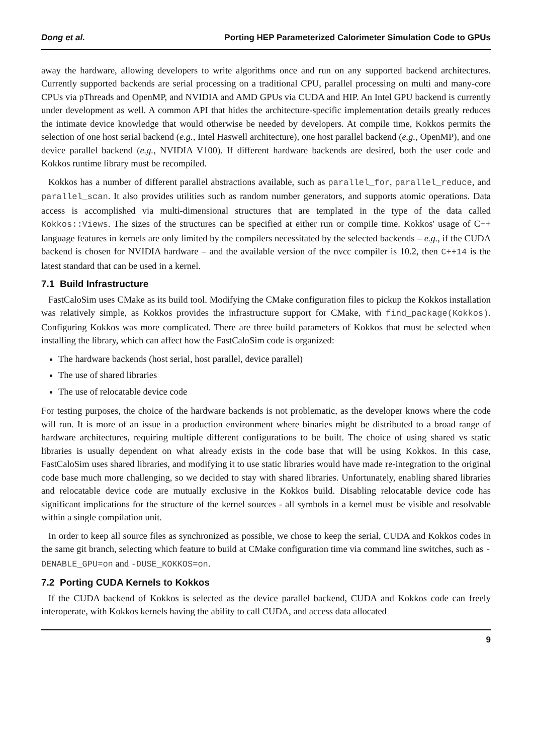Dong et al. Porting HEP Parameterized Calorimeter Simulation Code to GPUs
away the hardware, allowing developers to write algorithms once and run on any supported backend architectures. Currently supported backends are serial processing on a traditional CPU, parallel processing on multi and many-core CPUs via pThreads and OpenMP, and NVIDIA and AMD GPUs via CUDA and HIP. An Intel GPU backend is currently under development as well. A common API that hides the architecture-specific implementation details greatly reduces the intimate device knowledge that would otherwise be needed by developers. At compile time, Kokkos permits the selection of one host serial backend (e.g., Intel Haswell architecture), one host parallel backend (e.g., OpenMP), and one device parallel backend (e.g., NVIDIA V100). If different hardware backends are desired, both the user code and Kokkos runtime library must be recompiled.
Kokkos has a number of different parallel abstractions available, such as parallel_for, parallel_reduce, and parallel_scan. It also provides utilities such as random number generators, and supports atomic operations. Data access is accomplished via multi-dimensional structures that are templated in the type of the data called Kokkos::Views. The sizes of the structures can be specified at either run or compile time. Kokkos' usage of C++ language features in kernels are only limited by the compilers necessitated by the selected backends – e.g., if the CUDA backend is chosen for NVIDIA hardware – and the available version of the nvcc compiler is 10.2, then C++14 is the latest standard that can be used in a kernel.
7.1 Build Infrastructure
FastCaloSim uses CMake as its build tool. Modifying the CMake configuration files to pickup the Kokkos installation was relatively simple, as Kokkos provides the infrastructure support for CMake, with find_package(Kokkos). Configuring Kokkos was more complicated. There are three build parameters of Kokkos that must be selected when installing the library, which can affect how the FastCaloSim code is organized:
The hardware backends (host serial, host parallel, device parallel)
The use of shared libraries
The use of relocatable device code
For testing purposes, the choice of the hardware backends is not problematic, as the developer knows where the code will run. It is more of an issue in a production environment where binaries might be distributed to a broad range of hardware architectures, requiring multiple different configurations to be built. The choice of using shared vs static libraries is usually dependent on what already exists in the code base that will be using Kokkos. In this case, FastCaloSim uses shared libraries, and modifying it to use static libraries would have made re-integration to the original code base much more challenging, so we decided to stay with shared libraries. Unfortunately, enabling shared libraries and relocatable device code are mutually exclusive in the Kokkos build. Disabling relocatable device code has significant implications for the structure of the kernel sources - all symbols in a kernel must be visible and resolvable within a single compilation unit.
In order to keep all source files as synchronized as possible, we chose to keep the serial, CUDA and Kokkos codes in the same git branch, selecting which feature to build at CMake configuration time via command line switches, such as -DENABLE_GPU=on and -DUSE_KOKKOS=on.
7.2 Porting CUDA Kernels to Kokkos
If the CUDA backend of Kokkos is selected as the device parallel backend, CUDA and Kokkos code can freely interoperate, with Kokkos kernels having the ability to call CUDA, and access data allocated
9